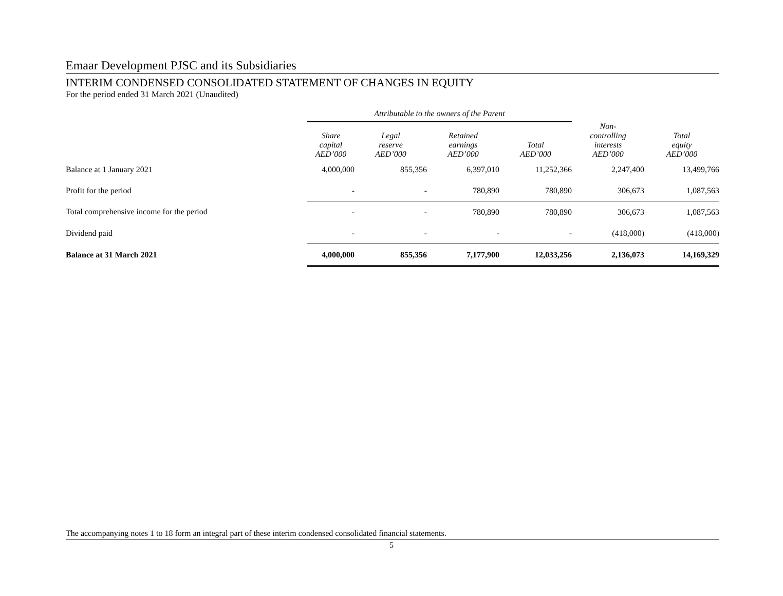Emaar Development PJSC and its Subsidiaries
INTERIM CONDENSED CONSOLIDATED STATEMENT OF CHANGES IN EQUITY
For the period ended 31 March 2021 (Unaudited)
| | Attributable to the owners of the Parent | | | | | |
| --- | --- | --- | --- | --- | --- | --- |
| | Share capital AED’000 | Legal reserve AED’000 | Retained earnings AED’000 | Total AED’000 | Non- controlling interests AED’000 | Total equity AED’000 |
| Balance at 1 January 2021 | 4,000,000 | 855,356 | 6,397,010 | 11,252,366 | 2,247,400 | 13,499,766 |
| Profit for the period | - | - | 780,890 | 780,890 | 306,673 | 1,087,563 |
| Total comprehensive income for the period | - | - | 780,890 | 780,890 | 306,673 | 1,087,563 |
| Dividend paid | - | - | - | - | (418,000) | (418,000) |
| Balance at 31 March 2021 | 4,000,000 | 855,356 | 7,177,900 | 12,033,256 | 2,136,073 | 14,169,329 |
The accompanying notes 1 to 18 form an integral part of these interim condensed consolidated financial statements.
5